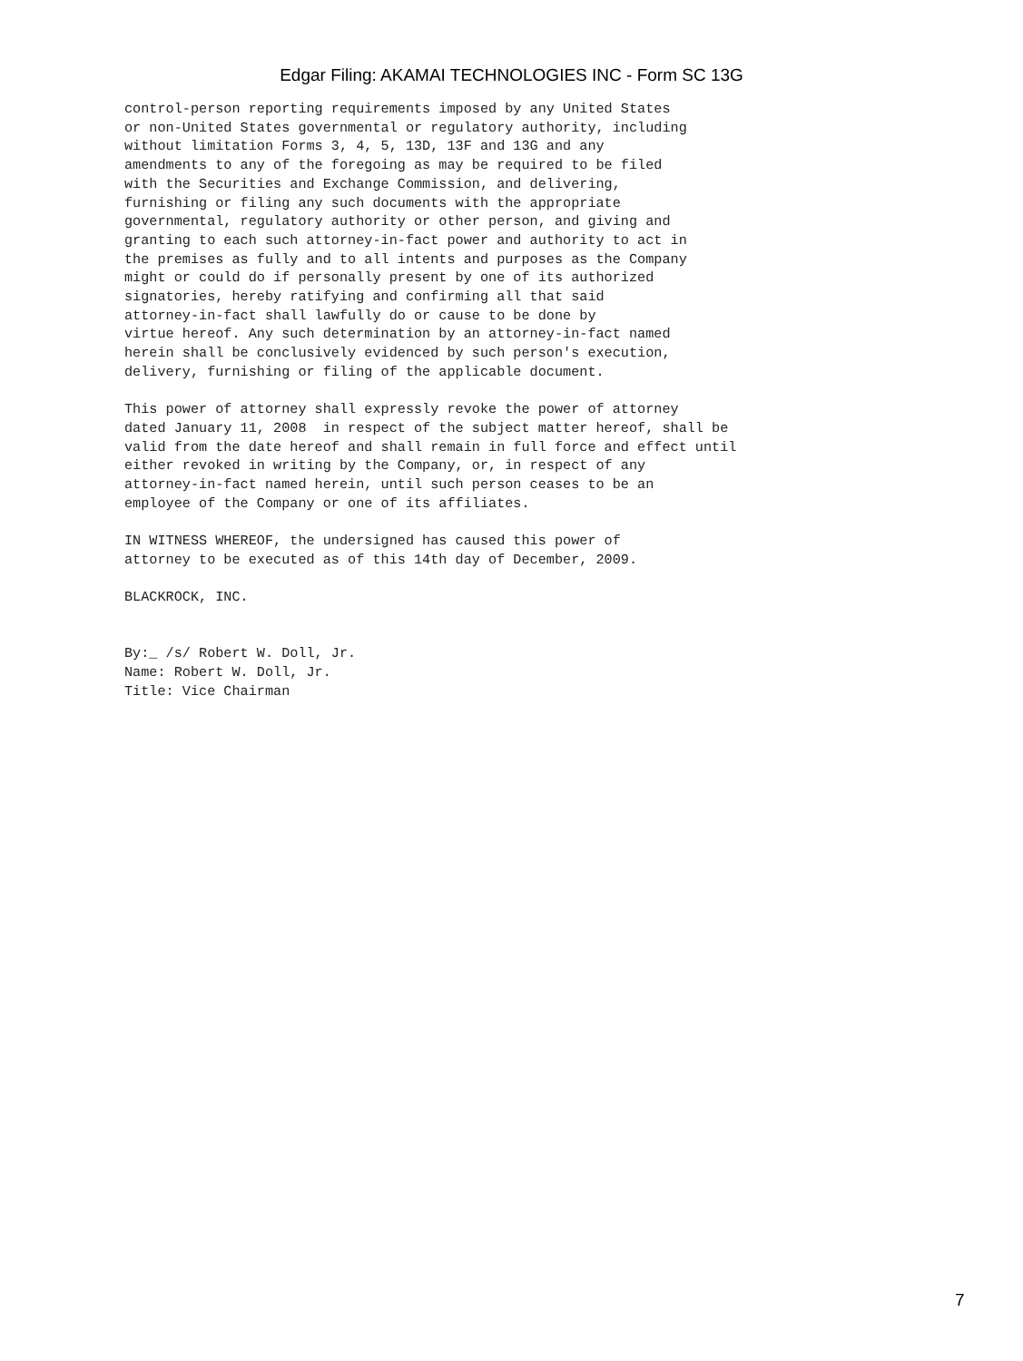Edgar Filing: AKAMAI TECHNOLOGIES INC - Form SC 13G
control-person reporting requirements imposed by any United States
or non-United States governmental or regulatory authority, including
without limitation Forms 3, 4, 5, 13D, 13F and 13G and any
amendments to any of the foregoing as may be required to be filed
with the Securities and Exchange Commission, and delivering,
furnishing or filing any such documents with the appropriate
governmental, regulatory authority or other person, and giving and
granting to each such attorney-in-fact power and authority to act in
the premises as fully and to all intents and purposes as the Company
might or could do if personally present by one of its authorized
signatories, hereby ratifying and confirming all that said
attorney-in-fact shall lawfully do or cause to be done by
virtue hereof. Any such determination by an attorney-in-fact named
herein shall be conclusively evidenced by such person's execution,
delivery, furnishing or filing of the applicable document.

This power of attorney shall expressly revoke the power of attorney
dated January 11, 2008  in respect of the subject matter hereof, shall be
valid from the date hereof and shall remain in full force and effect until
either revoked in writing by the Company, or, in respect of any
attorney-in-fact named herein, until such person ceases to be an
employee of the Company or one of its affiliates.

IN WITNESS WHEREOF, the undersigned has caused this power of
attorney to be executed as of this 14th day of December, 2009.

BLACKROCK, INC.


By:_ /s/ Robert W. Doll, Jr.
Name: Robert W. Doll, Jr.
Title: Vice Chairman
7